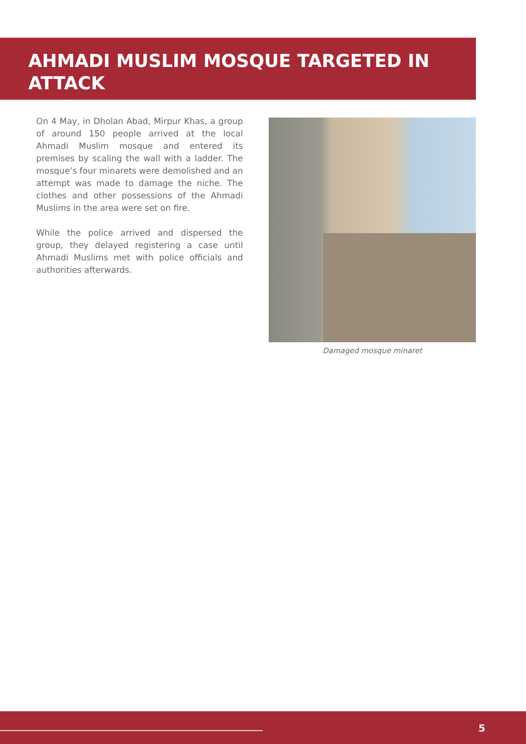AHMADI MUSLIM MOSQUE TARGETED IN ATTACK
On 4 May, in Dholan Abad, Mirpur Khas, a group of around 150 people arrived at the local Ahmadi Muslim mosque and entered its premises by scaling the wall with a ladder. The mosque’s four minarets were demolished and an attempt was made to damage the niche. The clothes and other possessions of the Ahmadi Muslims in the area were set on fire.
While the police arrived and dispersed the group, they delayed registering a case until Ahmadi Muslims met with police officials and authorities afterwards.
Damaged mosque minaret
5